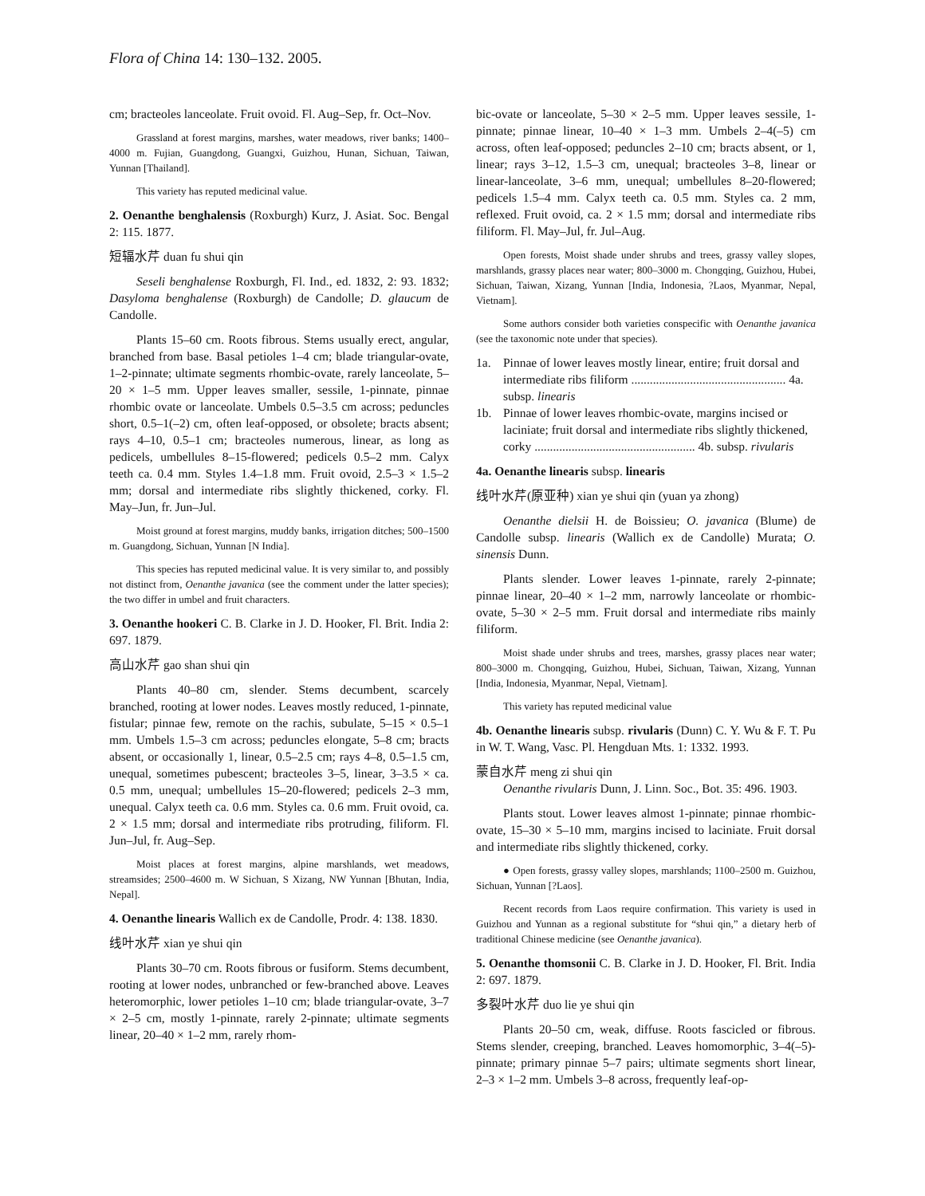Flora of China 14: 130–132. 2005.
cm; bracteoles lanceolate. Fruit ovoid. Fl. Aug–Sep, fr. Oct–Nov.
Grassland at forest margins, marshes, water meadows, river banks; 1400–4000 m. Fujian, Guangdong, Guangxi, Guizhou, Hunan, Sichuan, Taiwan, Yunnan [Thailand].
This variety has reputed medicinal value.
2. Oenanthe benghalensis (Roxburgh) Kurz, J. Asiat. Soc. Bengal 2: 115. 1877.
短辐水芹 duan fu shui qin
Seseli benghalense Roxburgh, Fl. Ind., ed. 1832, 2: 93. 1832; Dasyloma benghalense (Roxburgh) de Candolle; D. glaucum de Candolle.
Plants 15–60 cm. Roots fibrous. Stems usually erect, angular, branched from base. Basal petioles 1–4 cm; blade triangular-ovate, 1–2-pinnate; ultimate segments rhombic-ovate, rarely lanceolate, 5–20 × 1–5 mm. Upper leaves smaller, sessile, 1-pinnate, pinnae rhombic ovate or lanceolate. Umbels 0.5–3.5 cm across; peduncles short, 0.5–1(–2) cm, often leaf-opposed, or obsolete; bracts absent; rays 4–10, 0.5–1 cm; bracteoles numerous, linear, as long as pedicels, umbellules 8–15-flowered; pedicels 0.5–2 mm. Calyx teeth ca. 0.4 mm. Styles 1.4–1.8 mm. Fruit ovoid, 2.5–3 × 1.5–2 mm; dorsal and intermediate ribs slightly thickened, corky. Fl. May–Jun, fr. Jun–Jul.
Moist ground at forest margins, muddy banks, irrigation ditches; 500–1500 m. Guangdong, Sichuan, Yunnan [N India].
This species has reputed medicinal value. It is very similar to, and possibly not distinct from, Oenanthe javanica (see the comment under the latter species); the two differ in umbel and fruit characters.
3. Oenanthe hookeri C. B. Clarke in J. D. Hooker, Fl. Brit. India 2: 697. 1879.
高山水芹 gao shan shui qin
Plants 40–80 cm, slender. Stems decumbent, scarcely branched, rooting at lower nodes. Leaves mostly reduced, 1-pinnate, fistular; pinnae few, remote on the rachis, subulate, 5–15 × 0.5–1 mm. Umbels 1.5–3 cm across; peduncles elongate, 5–8 cm; bracts absent, or occasionally 1, linear, 0.5–2.5 cm; rays 4–8, 0.5–1.5 cm, unequal, sometimes pubescent; bracteoles 3–5, linear, 3–3.5 × ca. 0.5 mm, unequal; umbellules 15–20-flowered; pedicels 2–3 mm, unequal. Calyx teeth ca. 0.6 mm. Styles ca. 0.6 mm. Fruit ovoid, ca. 2 × 1.5 mm; dorsal and intermediate ribs protruding, filiform. Fl. Jun–Jul, fr. Aug–Sep.
Moist places at forest margins, alpine marshlands, wet meadows, streamsides; 2500–4600 m. W Sichuan, S Xizang, NW Yunnan [Bhutan, India, Nepal].
4. Oenanthe linearis Wallich ex de Candolle, Prodr. 4: 138. 1830.
线叶水芹 xian ye shui qin
Plants 30–70 cm. Roots fibrous or fusiform. Stems decumbent, rooting at lower nodes, unbranched or few-branched above. Leaves heteromorphic, lower petioles 1–10 cm; blade triangular-ovate, 3–7 × 2–5 cm, mostly 1-pinnate, rarely 2-pinnate; ultimate segments linear, 20–40 × 1–2 mm, rarely rhom-
bic-ovate or lanceolate, 5–30 × 2–5 mm. Upper leaves sessile, 1-pinnate; pinnae linear, 10–40 × 1–3 mm. Umbels 2–4(–5) cm across, often leaf-opposed; peduncles 2–10 cm; bracts absent, or 1, linear; rays 3–12, 1.5–3 cm, unequal; bracteoles 3–8, linear or linear-lanceolate, 3–6 mm, unequal; umbellules 8–20-flowered; pedicels 1.5–4 mm. Calyx teeth ca. 0.5 mm. Styles ca. 2 mm, reflexed. Fruit ovoid, ca. 2 × 1.5 mm; dorsal and intermediate ribs filiform. Fl. May–Jul, fr. Jul–Aug.
Open forests, Moist shade under shrubs and trees, grassy valley slopes, marshlands, grassy places near water; 800–3000 m. Chongqing, Guizhou, Hubei, Sichuan, Taiwan, Xizang, Yunnan [India, Indonesia, ?Laos, Myanmar, Nepal, Vietnam].
Some authors consider both varieties conspecific with Oenanthe javanica (see the taxonomic note under that species).
1a. Pinnae of lower leaves mostly linear, entire; fruit dorsal and intermediate ribs filiform .................................................. 4a. subsp. linearis
1b. Pinnae of lower leaves rhombic-ovate, margins incised or laciniate; fruit dorsal and intermediate ribs slightly thickened, corky .................................................... 4b. subsp. rivularis
4a. Oenanthe linearis subsp. linearis
线叶水芹(原亚种) xian ye shui qin (yuan ya zhong)
Oenanthe dielsii H. de Boissieu; O. javanica (Blume) de Candolle subsp. linearis (Wallich ex de Candolle) Murata; O. sinensis Dunn.
Plants slender. Lower leaves 1-pinnate, rarely 2-pinnate; pinnae linear, 20–40 × 1–2 mm, narrowly lanceolate or rhombic-ovate, 5–30 × 2–5 mm. Fruit dorsal and intermediate ribs mainly filiform.
Moist shade under shrubs and trees, marshes, grassy places near water; 800–3000 m. Chongqing, Guizhou, Hubei, Sichuan, Taiwan, Xizang, Yunnan [India, Indonesia, Myanmar, Nepal, Vietnam].
This variety has reputed medicinal value
4b. Oenanthe linearis subsp. rivularis (Dunn) C. Y. Wu & F. T. Pu in W. T. Wang, Vasc. Pl. Hengduan Mts. 1: 1332. 1993.
蒙自水芹 meng zi shui qin
Oenanthe rivularis Dunn, J. Linn. Soc., Bot. 35: 496. 1903.
Plants stout. Lower leaves almost 1-pinnate; pinnae rhombic-ovate, 15–30 × 5–10 mm, margins incised to laciniate. Fruit dorsal and intermediate ribs slightly thickened, corky.
● Open forests, grassy valley slopes, marshlands; 1100–2500 m. Guizhou, Sichuan, Yunnan [?Laos].
Recent records from Laos require confirmation. This variety is used in Guizhou and Yunnan as a regional substitute for “shui qin,” a dietary herb of traditional Chinese medicine (see Oenanthe javanica).
5. Oenanthe thomsonii C. B. Clarke in J. D. Hooker, Fl. Brit. India 2: 697. 1879.
多裂叶水芹 duo lie ye shui qin
Plants 20–50 cm, weak, diffuse. Roots fascicled or fibrous. Stems slender, creeping, branched. Leaves homomorphic, 3–4(–5)-pinnate; primary pinnae 5–7 pairs; ultimate segments short linear, 2–3 × 1–2 mm. Umbels 3–8 across, frequently leaf-op-